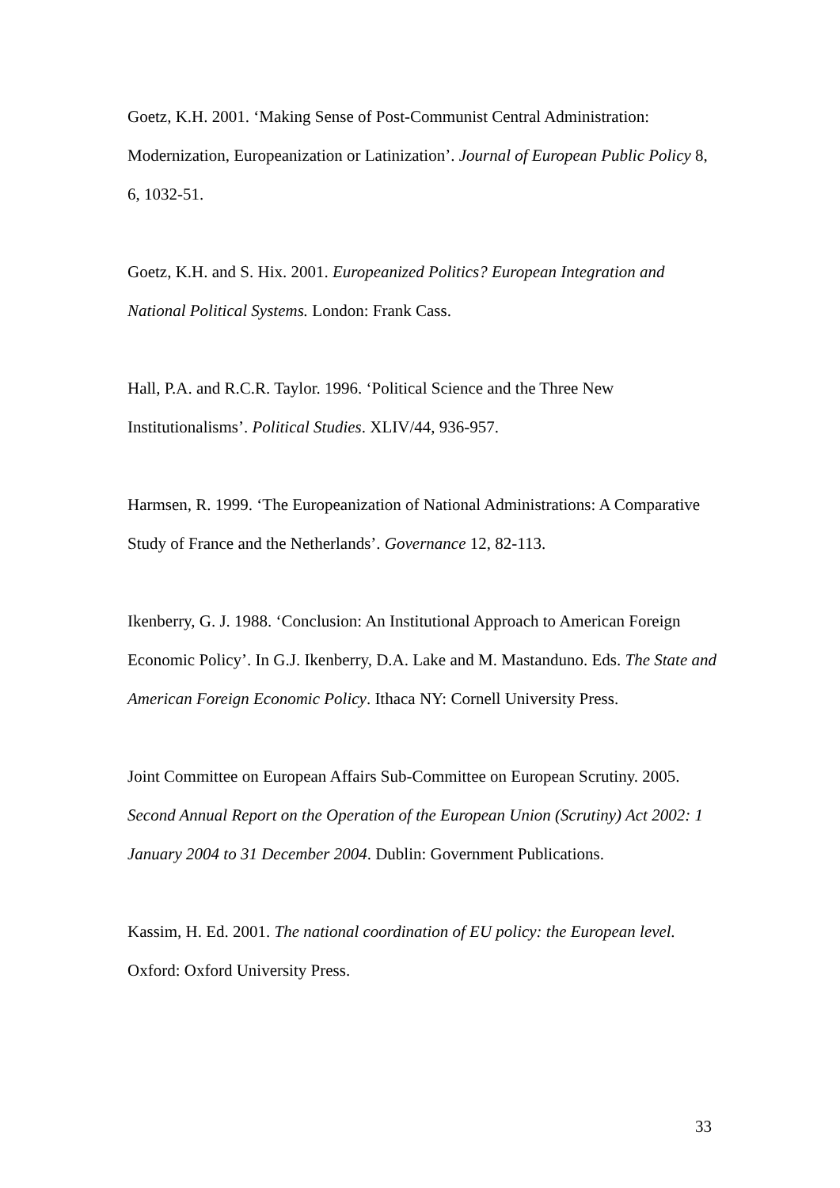Goetz, K.H. 2001. ‘Making Sense of Post-Communist Central Administration: Modernization, Europeanization or Latinization’. Journal of European Public Policy 8, 6, 1032-51.
Goetz, K.H. and S. Hix. 2001. Europeanized Politics? European Integration and National Political Systems. London: Frank Cass.
Hall, P.A. and R.C.R. Taylor. 1996. ‘Political Science and the Three New Institutionalisms’. Political Studies. XLIV/44, 936-957.
Harmsen, R. 1999. ‘The Europeanization of National Administrations: A Comparative Study of France and the Netherlands’. Governance 12, 82-113.
Ikenberry, G. J. 1988. ‘Conclusion: An Institutional Approach to American Foreign Economic Policy’. In G.J. Ikenberry, D.A. Lake and M. Mastanduno. Eds. The State and American Foreign Economic Policy. Ithaca NY: Cornell University Press.
Joint Committee on European Affairs Sub-Committee on European Scrutiny. 2005. Second Annual Report on the Operation of the European Union (Scrutiny) Act 2002: 1 January 2004 to 31 December 2004. Dublin: Government Publications.
Kassim, H. Ed. 2001. The national coordination of EU policy: the European level. Oxford: Oxford University Press.
33